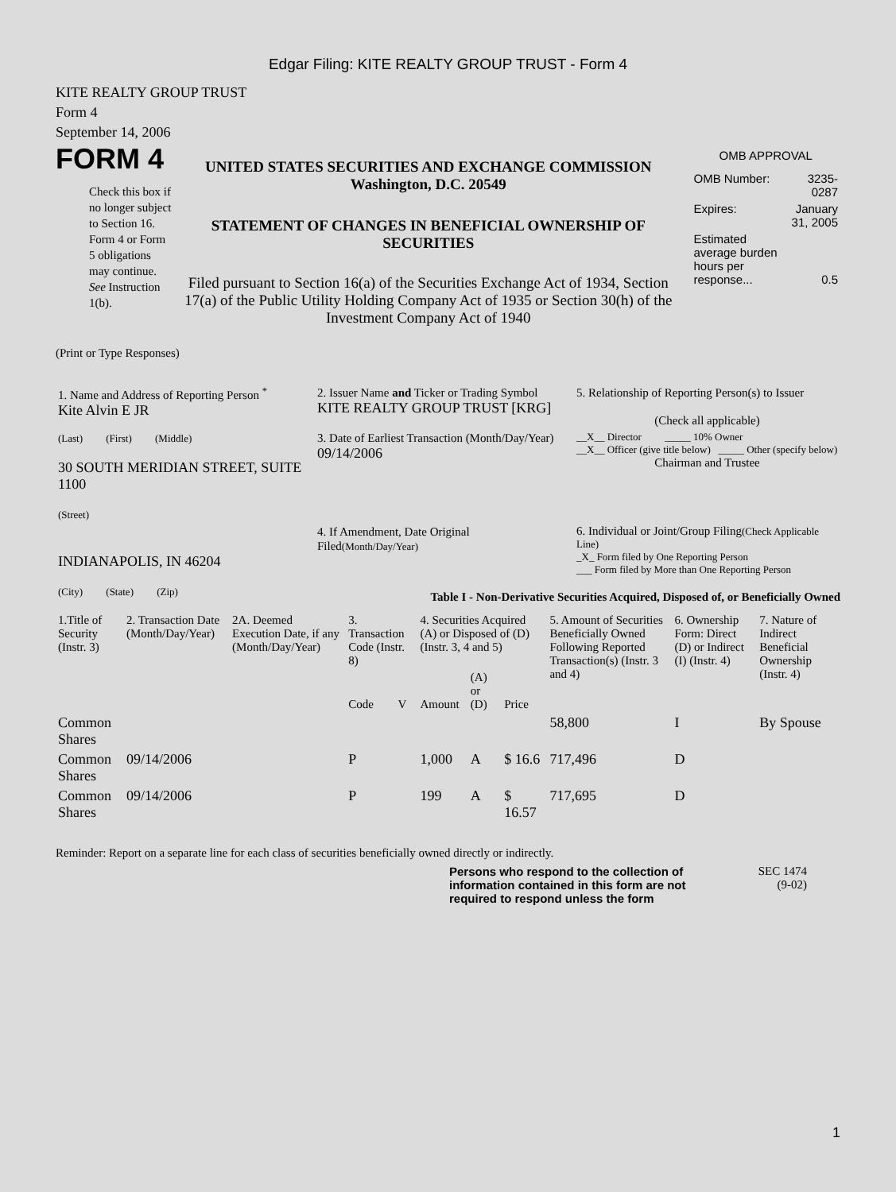Edgar Filing: KITE REALTY GROUP TRUST - Form 4
KITE REALTY GROUP TRUST
Form 4
September 14, 2006
FORM 4
Check this box if no longer subject to Section 16. Form 4 or Form 5 obligations may continue. See Instruction 1(b).
UNITED STATES SECURITIES AND EXCHANGE COMMISSION
Washington, D.C. 20549
STATEMENT OF CHANGES IN BENEFICIAL OWNERSHIP OF SECURITIES
Filed pursuant to Section 16(a) of the Securities Exchange Act of 1934, Section 17(a) of the Public Utility Holding Company Act of 1935 or Section 30(h) of the Investment Company Act of 1940
OMB APPROVAL
| OMB Number: | 3235-0287 |
| Expires: | January 31, 2005 |
| Estimated average burden hours per response... | 0.5 |
(Print or Type Responses)
| 1. Name and Address of Reporting Person <sup>*</sup> Kite Alvin E JR | 2. Issuer Name and Ticker or Trading Symbol KITE REALTY GROUP TRUST [KRG] | 5. Relationship of Reporting Person(s) to Issuer (Check all applicable) |
| (Last) (First) (Middle) 30 SOUTH MERIDIAN STREET, SUITE 1100 (Street) | 3. Date of Earliest Transaction (Month/Day/Year) 09/14/2006 | __X__ Director _____ 10% Owner __X__ Officer (give title below) _____ Other (specify below) Chairman and Trustee |
| INDIANAPOLIS, IN 46204 (City) (State) (Zip) | 4. If Amendment, Date Original Filed (Month/Day/Year) | 6. Individual or Joint/Group Filing (Check Applicable Line) _X_ Form filed by One Reporting Person ___ Form filed by More than One Reporting Person |
Table I - Non-Derivative Securities Acquired, Disposed of, or Beneficially Owned
| 1.Title of Security (Instr. 3) | 2. Transaction Date (Month/Day/Year) | 2A. Deemed Execution Date, if any (Month/Day/Year) | 3. Transaction Code (Instr. 8) | | 4. Securities Acquired (A) or Disposed of (D) (Instr. 3, 4 and 5) | | | 5. Amount of Securities Beneficially Owned Following Reported Transaction(s) (Instr. 3 and 4) | 6. Ownership Form: Direct (D) or Indirect (I) (Instr. 4) | 7. Nature of Indirect Beneficial Ownership (Instr. 4) |
| --- | --- | --- | --- | --- | --- | --- | --- | --- | --- | --- |
| | | | Code | V | Amount | (A) or (D) | Price | | | |
| Common Shares | | | | | | | | 58,800 | I | By Spouse |
| Common Shares | 09/14/2006 | | P | | 1,000 | A | $ 16.6 | 717,496 | D | |
| Common Shares | 09/14/2006 | | P | | 199 | A | $ 16.57 | 717,695 | D | |
Reminder: Report on a separate line for each class of securities beneficially owned directly or indirectly.
Persons who respond to the collection of information contained in this form are not required to respond unless the form
SEC 1474
(9-02)
1